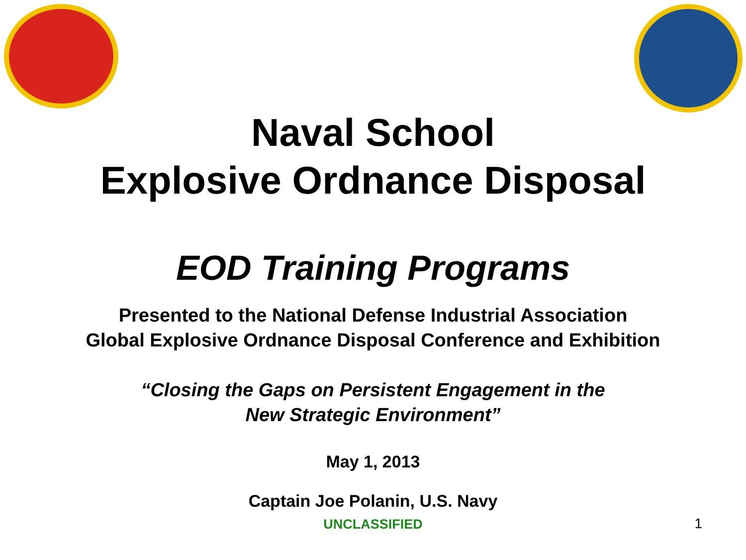Naval School
Explosive Ordnance Disposal
EOD Training Programs
Presented to the National Defense Industrial Association
Global Explosive Ordnance Disposal Conference and Exhibition
“Closing the Gaps on Persistent Engagement in the
New Strategic Environment”
May 1, 2013
Captain Joe Polanin, U.S. Navy
UNCLASSIFIED
1